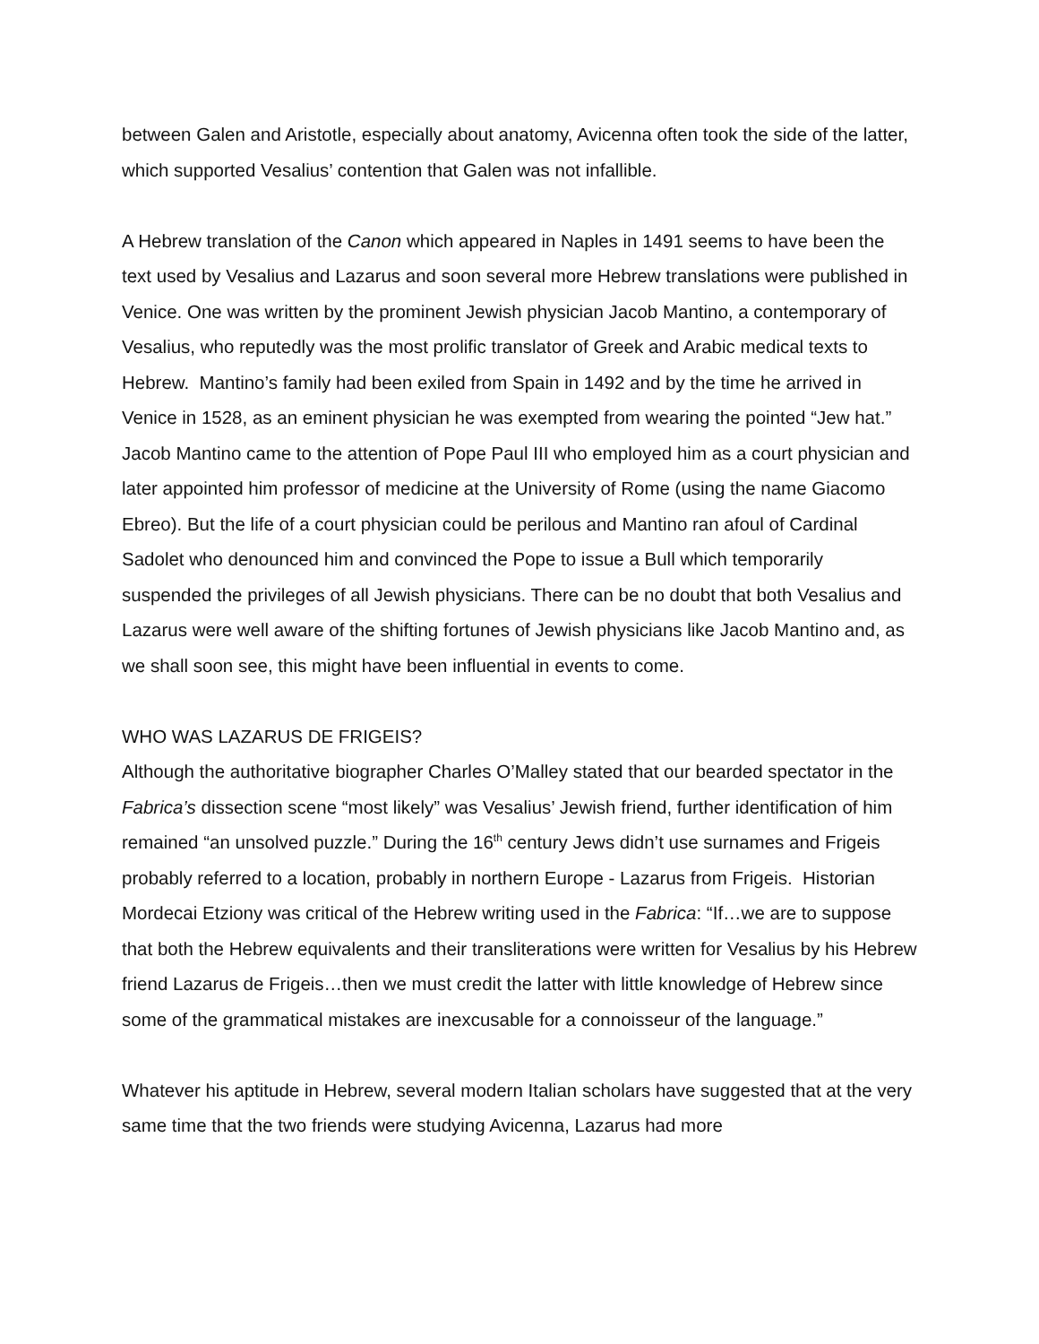between Galen and Aristotle, especially about anatomy, Avicenna often took the side of the latter, which supported Vesalius’ contention that Galen was not infallible.
A Hebrew translation of the Canon which appeared in Naples in 1491 seems to have been the text used by Vesalius and Lazarus and soon several more Hebrew translations were published in Venice. One was written by the prominent Jewish physician Jacob Mantino, a contemporary of Vesalius, who reputedly was the most prolific translator of Greek and Arabic medical texts to Hebrew. Mantino’s family had been exiled from Spain in 1492 and by the time he arrived in Venice in 1528, as an eminent physician he was exempted from wearing the pointed “Jew hat.” Jacob Mantino came to the attention of Pope Paul III who employed him as a court physician and later appointed him professor of medicine at the University of Rome (using the name Giacomo Ebreo). But the life of a court physician could be perilous and Mantino ran afoul of Cardinal Sadolet who denounced him and convinced the Pope to issue a Bull which temporarily suspended the privileges of all Jewish physicians. There can be no doubt that both Vesalius and Lazarus were well aware of the shifting fortunes of Jewish physicians like Jacob Mantino and, as we shall soon see, this might have been influential in events to come.
WHO WAS LAZARUS DE FRIGEIS?
Although the authoritative biographer Charles O’Malley stated that our bearded spectator in the Fabrica’s dissection scene “most likely” was Vesalius’ Jewish friend, further identification of him remained “an unsolved puzzle.” During the 16<sup>th</sup> century Jews didn’t use surnames and Frigeis probably referred to a location, probably in northern Europe - Lazarus from Frigeis. Historian Mordecai Etziony was critical of the Hebrew writing used in the Fabrica: “If…we are to suppose that both the Hebrew equivalents and their transliterations were written for Vesalius by his Hebrew friend Lazarus de Frigeis…then we must credit the latter with little knowledge of Hebrew since some of the grammatical mistakes are inexcusable for a connoisseur of the language.”
Whatever his aptitude in Hebrew, several modern Italian scholars have suggested that at the very same time that the two friends were studying Avicenna, Lazarus had more